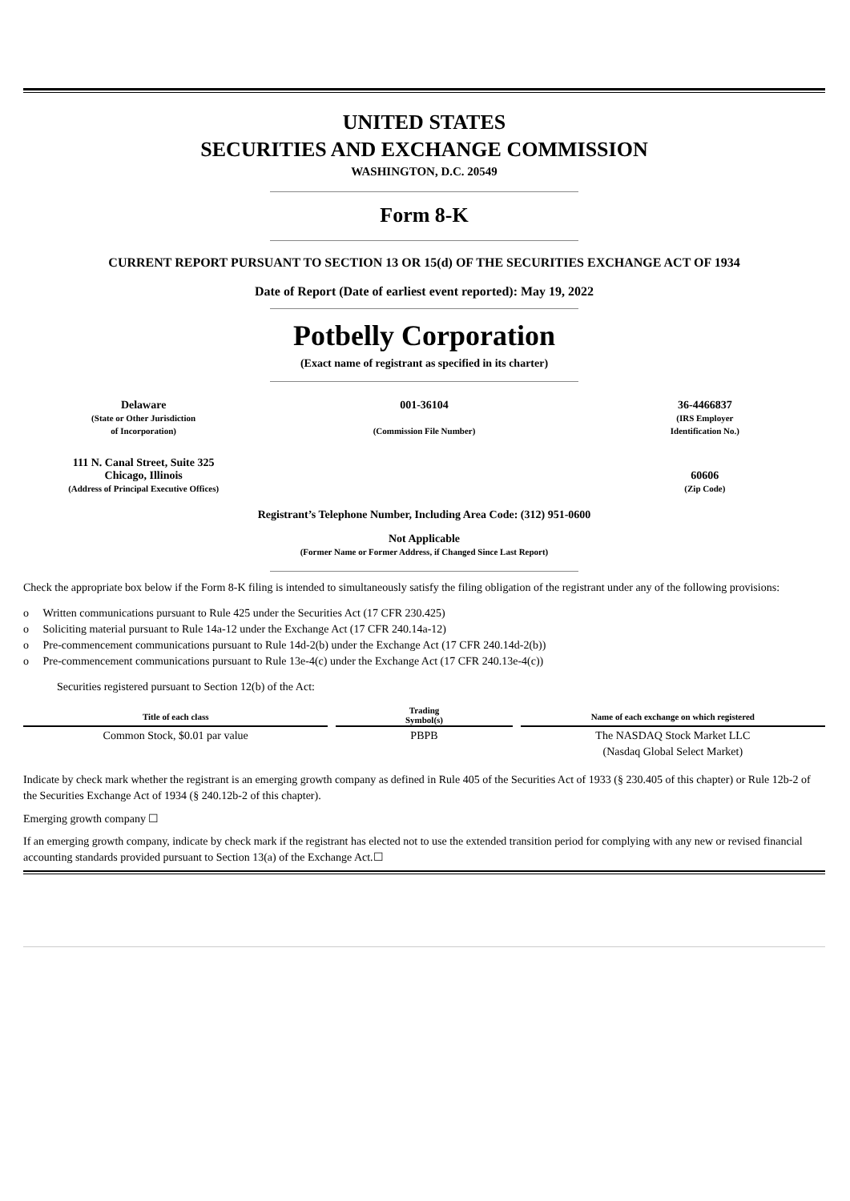UNITED STATES
SECURITIES AND EXCHANGE COMMISSION
WASHINGTON, D.C. 20549
Form 8-K
CURRENT REPORT PURSUANT TO SECTION 13 OR 15(d) OF THE SECURITIES EXCHANGE ACT OF 1934
Date of Report (Date of earliest event reported): May 19, 2022
Potbelly Corporation
(Exact name of registrant as specified in its charter)
| Delaware (State or Other Jurisdiction of Incorporation) | 001-36104 (Commission File Number) | 36-4466837 (IRS Employer Identification No.) |
| 111 N. Canal Street, Suite 325 Chicago, Illinois (Address of Principal Executive Offices) | | 60606 (Zip Code) |
Registrant’s Telephone Number, Including Area Code: (312) 951-0600
Not Applicable
(Former Name or Former Address, if Changed Since Last Report)
Check the appropriate box below if the Form 8-K filing is intended to simultaneously satisfy the filing obligation of the registrant under any of the following provisions:
o Written communications pursuant to Rule 425 under the Securities Act (17 CFR 230.425)
o Soliciting material pursuant to Rule 14a-12 under the Exchange Act (17 CFR 240.14a-12)
o Pre-commencement communications pursuant to Rule 14d-2(b) under the Exchange Act (17 CFR 240.14d-2(b))
o Pre-commencement communications pursuant to Rule 13e-4(c) under the Exchange Act (17 CFR 240.13e-4(c))
Securities registered pursuant to Section 12(b) of the Act:
| Title of each class | | Trading Symbol(s) | | Name of each exchange on which registered |
| Common Stock, $0.01 par value | | PBPB | | The NASDAQ Stock Market LLC (Nasdaq Global Select Market) |
Indicate by check mark whether the registrant is an emerging growth company as defined in Rule 405 of the Securities Act of 1933 (§ 230.405 of this chapter) or Rule 12b-2 of the Securities Exchange Act of 1934 (§ 240.12b-2 of this chapter).
Emerging growth company ☐
If an emerging growth company, indicate by check mark if the registrant has elected not to use the extended transition period for complying with any new or revised financial accounting standards provided pursuant to Section 13(a) of the Exchange Act.☐